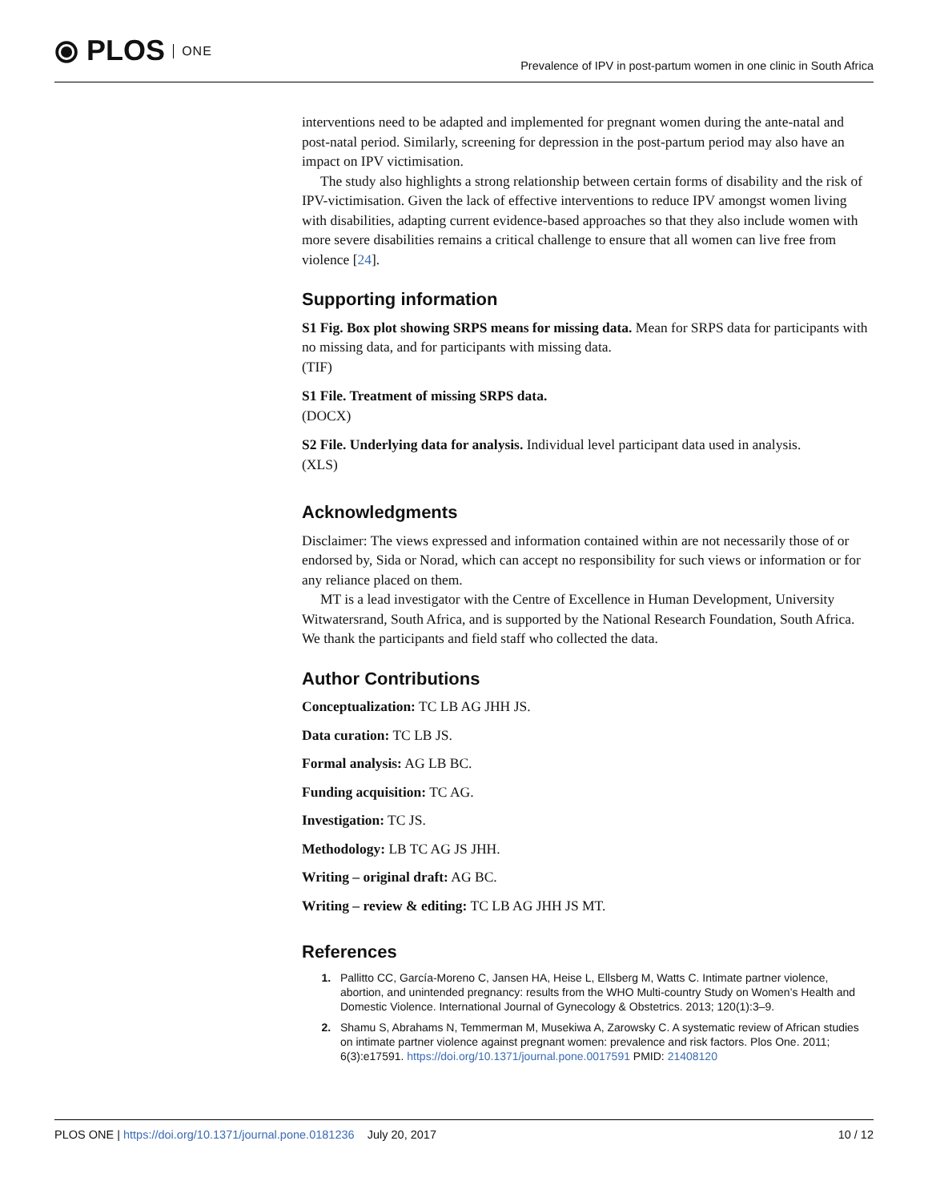⦿ PLOS ONE
Prevalence of IPV in post-partum women in one clinic in South Africa
interventions need to be adapted and implemented for pregnant women during the ante-natal and post-natal period. Similarly, screening for depression in the post-partum period may also have an impact on IPV victimisation.
The study also highlights a strong relationship between certain forms of disability and the risk of IPV-victimisation. Given the lack of effective interventions to reduce IPV amongst women living with disabilities, adapting current evidence-based approaches so that they also include women with more severe disabilities remains a critical challenge to ensure that all women can live free from violence [24].
Supporting information
S1 Fig. Box plot showing SRPS means for missing data. Mean for SRPS data for participants with no missing data, and for participants with missing data.
(TIF)
S1 File. Treatment of missing SRPS data.
(DOCX)
S2 File. Underlying data for analysis. Individual level participant data used in analysis.
(XLS)
Acknowledgments
Disclaimer: The views expressed and information contained within are not necessarily those of or endorsed by, Sida or Norad, which can accept no responsibility for such views or information or for any reliance placed on them.
MT is a lead investigator with the Centre of Excellence in Human Development, University Witwatersrand, South Africa, and is supported by the National Research Foundation, South Africa. We thank the participants and field staff who collected the data.
Author Contributions
Conceptualization: TC LB AG JHH JS.
Data curation: TC LB JS.
Formal analysis: AG LB BC.
Funding acquisition: TC AG.
Investigation: TC JS.
Methodology: LB TC AG JS JHH.
Writing – original draft: AG BC.
Writing – review & editing: TC LB AG JHH JS MT.
References
Pallitto CC, García-Moreno C, Jansen HA, Heise L, Ellsberg M, Watts C. Intimate partner violence, abortion, and unintended pregnancy: results from the WHO Multi-country Study on Women’s Health and Domestic Violence. International Journal of Gynecology & Obstetrics. 2013; 120(1):3–9.
Shamu S, Abrahams N, Temmerman M, Musekiwa A, Zarowsky C. A systematic review of African studies on intimate partner violence against pregnant women: prevalence and risk factors. Plos One. 2011; 6(3):e17591. https://doi.org/10.1371/journal.pone.0017591 PMID: 21408120
PLOS ONE | https://doi.org/10.1371/journal.pone.0181236 July 20, 2017
10 / 12